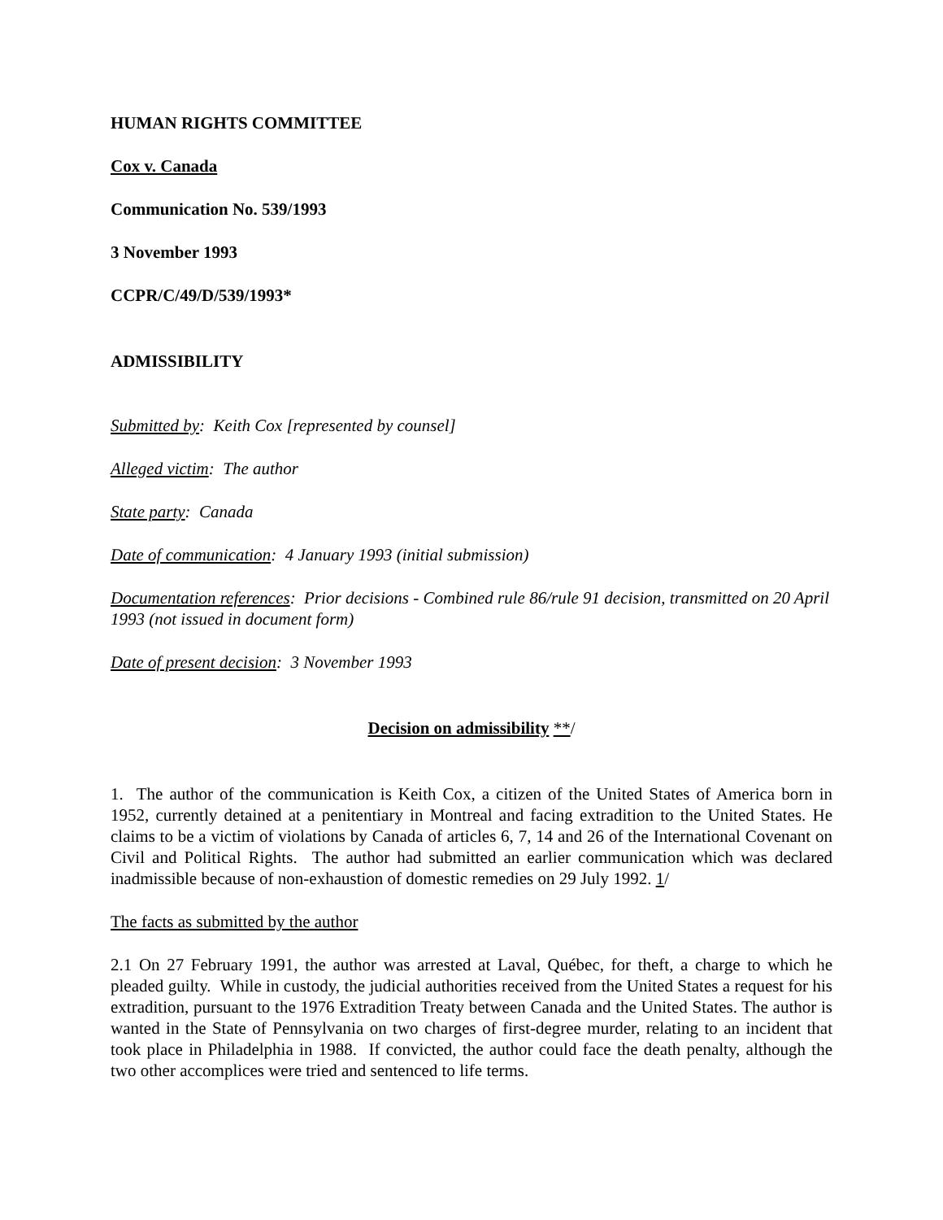HUMAN RIGHTS COMMITTEE
Cox v. Canada
Communication No. 539/1993
3 November 1993
CCPR/C/49/D/539/1993*
ADMISSIBILITY
Submitted by: Keith Cox [represented by counsel]
Alleged victim: The author
State party: Canada
Date of communication: 4 January 1993 (initial submission)
Documentation references: Prior decisions - Combined rule 86/rule 91 decision, transmitted on 20 April 1993 (not issued in document form)
Date of present decision: 3 November 1993
Decision on admissibility **/
1. The author of the communication is Keith Cox, a citizen of the United States of America born in 1952, currently detained at a penitentiary in Montreal and facing extradition to the United States. He claims to be a victim of violations by Canada of articles 6, 7, 14 and 26 of the International Covenant on Civil and Political Rights. The author had submitted an earlier communication which was declared inadmissible because of non-exhaustion of domestic remedies on 29 July 1992. 1/
The facts as submitted by the author
2.1 On 27 February 1991, the author was arrested at Laval, Québec, for theft, a charge to which he pleaded guilty. While in custody, the judicial authorities received from the United States a request for his extradition, pursuant to the 1976 Extradition Treaty between Canada and the United States. The author is wanted in the State of Pennsylvania on two charges of first-degree murder, relating to an incident that took place in Philadelphia in 1988. If convicted, the author could face the death penalty, although the two other accomplices were tried and sentenced to life terms.